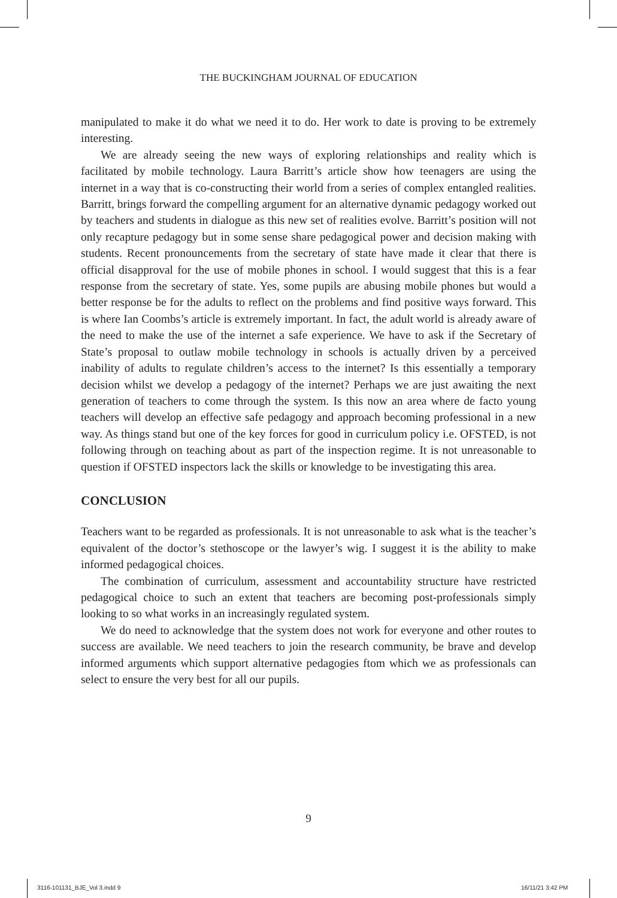THE BUCKINGHAM JOURNAL OF EDUCATION
manipulated to make it do what we need it to do. Her work to date is proving to be extremely interesting.
We are already seeing the new ways of exploring relationships and reality which is facilitated by mobile technology. Laura Barritt’s article show how teenagers are using the internet in a way that is co-constructing their world from a series of complex entangled realities. Barritt, brings forward the compelling argument for an alternative dynamic pedagogy worked out by teachers and students in dialogue as this new set of realities evolve. Barritt’s position will not only recapture pedagogy but in some sense share pedagogical power and decision making with students. Recent pronouncements from the secretary of state have made it clear that there is official disapproval for the use of mobile phones in school. I would suggest that this is a fear response from the secretary of state. Yes, some pupils are abusing mobile phones but would a better response be for the adults to reflect on the problems and find positive ways forward. This is where Ian Coombs’s article is extremely important. In fact, the adult world is already aware of the need to make the use of the internet a safe experience. We have to ask if the Secretary of State’s proposal to outlaw mobile technology in schools is actually driven by a perceived inability of adults to regulate children’s access to the internet? Is this essentially a temporary decision whilst we develop a pedagogy of the internet? Perhaps we are just awaiting the next generation of teachers to come through the system. Is this now an area where de facto young teachers will develop an effective safe pedagogy and approach becoming professional in a new way. As things stand but one of the key forces for good in curriculum policy i.e. OFSTED, is not following through on teaching about as part of the inspection regime. It is not unreasonable to question if OFSTED inspectors lack the skills or knowledge to be investigating this area.
CONCLUSION
Teachers want to be regarded as professionals. It is not unreasonable to ask what is the teacher’s equivalent of the doctor’s stethoscope or the lawyer’s wig. I suggest it is the ability to make informed pedagogical choices.
The combination of curriculum, assessment and accountability structure have restricted pedagogical choice to such an extent that teachers are becoming post-professionals simply looking to so what works in an increasingly regulated system.
We do need to acknowledge that the system does not work for everyone and other routes to success are available. We need teachers to join the research community, be brave and develop informed arguments which support alternative pedagogies ftom which we as professionals can select to ensure the very best for all our pupils.
9
3116-101131_BJE_Vol 3.indd 9 16/11/21 3:42 PM